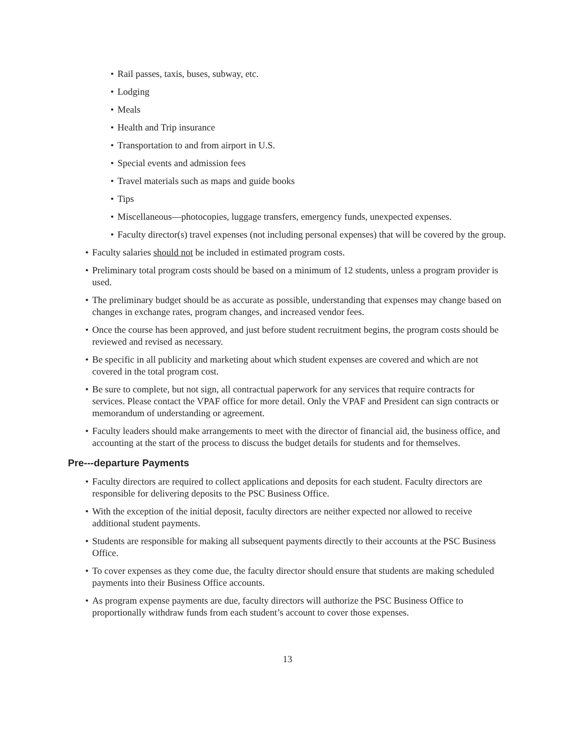• Rail passes, taxis, buses, subway, etc.
• Lodging
• Meals
• Health and Trip insurance
• Transportation to and from airport in U.S.
• Special events and admission fees
• Travel materials such as maps and guide books
• Tips
• Miscellaneous—photocopies, luggage transfers, emergency funds, unexpected expenses.
• Faculty director(s) travel expenses (not including personal expenses) that will be covered by the group.
• Faculty salaries should not be included in estimated program costs.
• Preliminary total program costs should be based on a minimum of 12 students, unless a program provider is used.
• The preliminary budget should be as accurate as possible, understanding that expenses may change based on changes in exchange rates, program changes, and increased vendor fees.
• Once the course has been approved, and just before student recruitment begins, the program costs should be reviewed and revised as necessary.
• Be specific in all publicity and marketing about which student expenses are covered and which are not covered in the total program cost.
• Be sure to complete, but not sign, all contractual paperwork for any services that require contracts for services. Please contact the VPAF office for more detail. Only the VPAF and President can sign contracts or memorandum of understanding or agreement.
• Faculty leaders should make arrangements to meet with the director of financial aid, the business office, and accounting at the start of the process to discuss the budget details for students and for themselves.
Pre---departure Payments
• Faculty directors are required to collect applications and deposits for each student. Faculty directors are responsible for delivering deposits to the PSC Business Office.
• With the exception of the initial deposit, faculty directors are neither expected nor allowed to receive additional student payments.
• Students are responsible for making all subsequent payments directly to their accounts at the PSC Business Office.
• To cover expenses as they come due, the faculty director should ensure that students are making scheduled payments into their Business Office accounts.
• As program expense payments are due, faculty directors will authorize the PSC Business Office to proportionally withdraw funds from each student’s account to cover those expenses.
13